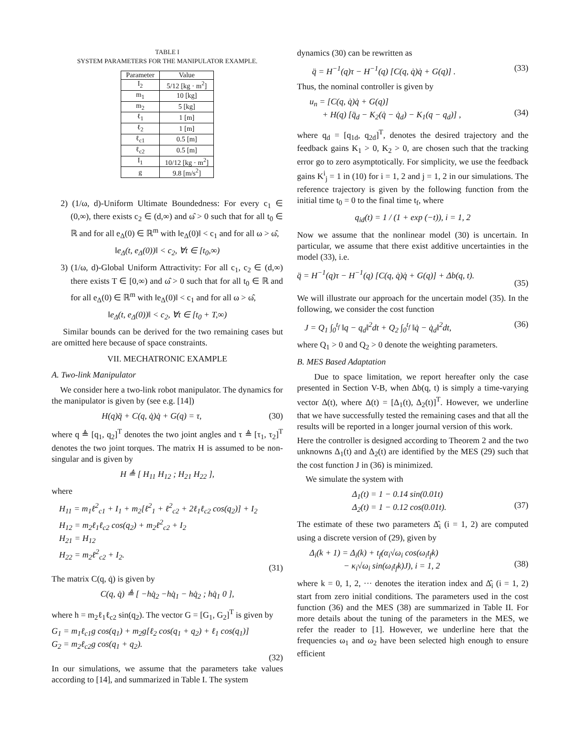TABLE I
SYSTEM PARAMETERS FOR THE MANIPULATOR EXAMPLE.
| Parameter | Value |
| --- | --- |
| I<sub>2</sub> | 5/12 [kg · m<sup>2</sup>] |
| m<sub>1</sub> | 10 [kg] |
| m<sub>2</sub> | 5 [kg] |
| ℓ<sub>1</sub> | 1 [m] |
| ℓ<sub>2</sub> | 1 [m] |
| ℓ<sub>c1</sub> | 0.5 [m] |
| ℓ<sub>c2</sub> | 0.5 [m] |
| I<sub>1</sub> | 10/12 [kg · m<sup>2</sup>] |
| g | 9.8 [m/s<sup>2</sup>] |
2) (1/ω, d)-Uniform Ultimate Boundedness: For every c<sub>1</sub> ∈ (0,∞), there exists c<sub>2</sub> ∈ (d,∞) and ω̂ > 0 such that for all t<sub>0</sub> ∈ ℝ and for all e<sub>Δ</sub>(0) ∈ ℝ<sup>m</sup> with ‖e<sub>Δ</sub>(0)‖ < c<sub>1</sub> and for all ω > ω̂,
‖e<sub>Δ</sub>(t, e<sub>Δ</sub>(0))‖ < c<sub>2</sub>, ∀t ∈ [t<sub>0</sub>,∞)
3) (1/ω, d)-Global Uniform Attractivity: For all c<sub>1</sub>, c<sub>2</sub> ∈ (d,∞) there exists T ∈ [0,∞) and ω̂ > 0 such that for all t<sub>0</sub> ∈ ℝ and for all e<sub>Δ</sub>(0) ∈ ℝ<sup>m</sup> with ‖e<sub>Δ</sub>(0)‖ < c<sub>1</sub> and for all ω > ω̂,
‖e<sub>Δ</sub>(t, e<sub>Δ</sub>(0))‖ < c<sub>2</sub>, ∀t ∈ [t<sub>0</sub> + T,∞)
Similar bounds can be derived for the two remaining cases but are omitted here because of space constraints.
VII. MECHATRONIC EXAMPLE
A. Two-link Manipulator
We consider here a two-link robot manipulator. The dynamics for the manipulator is given by (see e.g. [14])
H(q)q̈ + C(q, q̇)q̇ + G(q) = τ, (30)
where q ≜ [q<sub>1</sub>, q<sub>2</sub>]<sup>T</sup> denotes the two joint angles and τ ≜ [τ<sub>1</sub>, τ<sub>2</sub>]<sup>T</sup> denotes the two joint torques. The matrix H is assumed to be non-singular and is given by
H ≜ [ H<sub>11</sub> H<sub>12</sub> ; H<sub>21</sub> H<sub>22</sub> ],
where
H<sub>11</sub> = m<sub>1</sub>ℓ<sup>2</sup><sub>c1</sub> + I<sub>1</sub> + m<sub>2</sub>[ℓ<sup>2</sup><sub>1</sub> + ℓ<sup>2</sup><sub>c2</sub> + 2ℓ<sub>1</sub>ℓ<sub>c2</sub> cos(q<sub>2</sub>)] + I<sub>2</sub>
H<sub>12</sub> = m<sub>2</sub>ℓ<sub>1</sub>ℓ<sub>c2</sub> cos(q<sub>2</sub>) + m<sub>2</sub>ℓ<sup>2</sup><sub>c2</sub> + I<sub>2</sub>
H<sub>21</sub> = H<sub>12</sub>
H<sub>22</sub> = m<sub>2</sub>ℓ<sup>2</sup><sub>c2</sub> + I<sub>2</sub>.
(31)
The matrix C(q, q̇) is given by
C(q, q̇) ≜ [ −hq̇<sub>2</sub> −hq̇<sub>1</sub> − hq̇<sub>2</sub> ; hq̇<sub>1</sub> 0 ],
where h = m<sub>2</sub>ℓ<sub>1</sub>ℓ<sub>c2</sub> sin(q<sub>2</sub>). The vector G = [G<sub>1</sub>, G<sub>2</sub>]<sup>T</sup> is given by
G<sub>1</sub> = m<sub>1</sub>ℓ<sub>c1</sub>g cos(q<sub>1</sub>) + m<sub>2</sub>g[ℓ<sub>2</sub> cos(q<sub>1</sub> + q<sub>2</sub>) + ℓ<sub>1</sub> cos(q<sub>1</sub>)]
G<sub>2</sub> = m<sub>2</sub>ℓ<sub>c2</sub>g cos(q<sub>1</sub> + q<sub>2</sub>).
(32)
In our simulations, we assume that the parameters take values according to [14], and summarized in Table I. The system
dynamics (30) can be rewritten as
q̈ = H<sup>−1</sup>(q)τ − H<sup>−1</sup>(q) [C(q, q̇)q̇ + G(q)] . (33)
Thus, the nominal controller is given by
u<sub>n</sub> = [C(q, q̇)q̇ + G(q)]
+ H(q) [q̈<sub>d</sub> − K<sub>2</sub>(q̇ − q̇<sub>d</sub>) − K<sub>1</sub>(q − q<sub>d</sub>)] ,
(34)
where q<sub>d</sub> = [q<sub>1d</sub>, q<sub>2d</sub>]<sup>T</sup>, denotes the desired trajectory and the feedback gains K<sub>1</sub> > 0, K<sub>2</sub> > 0, are chosen such that the tracking error go to zero asymptotically. For simplicity, we use the feedback gains K<sup>i</sup><sub>j</sub> = 1 in (10) for i = 1, 2 and j = 1, 2 in our simulations. The reference trajectory is given by the following function from the initial time t<sub>0</sub> = 0 to the final time t<sub>f</sub>, where
q<sub>id</sub>(t) = 1 / (1 + exp (−t)), i = 1, 2
Now we assume that the nonlinear model (30) is uncertain. In particular, we assume that there exist additive uncertainties in the model (33), i.e.
q̈ = H<sup>−1</sup>(q)τ − H<sup>−1</sup>(q) [C(q, q̇)q̇ + G(q)] + Δb(q, t).
(35)
We will illustrate our approach for the uncertain model (35). In the following, we consider the cost function
J = Q<sub>1</sub> ∫<sub>0</sub><sup>t<sub>f</sub></sup> ‖q − q<sub>d</sub>‖<sup>2</sup>dt + Q<sub>2</sub> ∫<sub>0</sub><sup>t<sub>f</sub></sup> ‖q̇ − q̇<sub>d</sub>‖<sup>2</sup>dt, (36)
where Q<sub>1</sub> > 0 and Q<sub>2</sub> > 0 denote the weighting parameters.
B. MES Based Adaptation
Due to space limitation, we report hereafter only the case presented in Section V-B, when Δb(q, t) is simply a time-varying vector Δ(t), where Δ(t) = [Δ<sub>1</sub>(t), Δ<sub>2</sub>(t)]<sup>T</sup>. However, we underline that we have successfully tested the remaining cases and that all the results will be reported in a longer journal version of this work.
Here the controller is designed according to Theorem 2 and the two unknowns Δ<sub>1</sub>(t) and Δ<sub>2</sub>(t) are identified by the MES (29) such that the cost function J in (36) is minimized.
We simulate the system with
Δ<sub>1</sub>(t) = 1 − 0.14 sin(0.01t)
Δ<sub>2</sub>(t) = 1 − 0.12 cos(0.01t).
(37)
The estimate of these two parameters Δ̂<sub>i</sub> (i = 1, 2) are computed using a discrete version of (29), given by
Δ<sub>i</sub>(k + 1) = Δ<sub>i</sub>(k) + t<sub>f</sub>(α<sub>i</sub>√ω<sub>i</sub> cos(ω<sub>i</sub>t<sub>f</sub>k)
− κ<sub>i</sub>√ω<sub>i</sub> sin(ω<sub>i</sub>t<sub>f</sub>k)J), i = 1, 2
(38)
where k = 0, 1, 2, ··· denotes the iteration index and Δ̂<sub>i</sub> (i = 1, 2) start from zero initial conditions. The parameters used in the cost function (36) and the MES (38) are summarized in Table II. For more details about the tuning of the parameters in the MES, we refer the reader to [1]. However, we underline here that the frequencies ω<sub>1</sub> and ω<sub>2</sub> have been selected high enough to ensure efficient